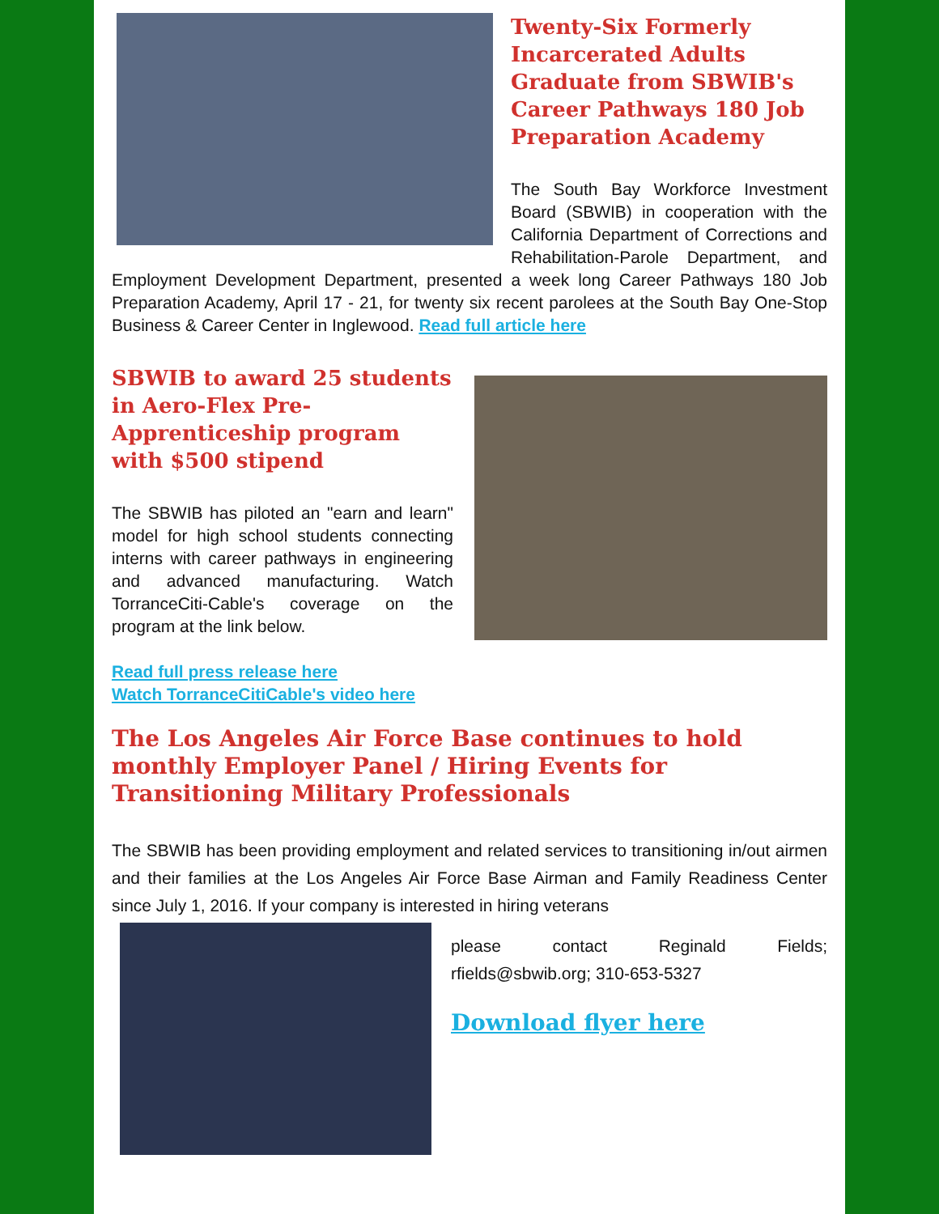Twenty-Six Formerly Incarcerated Adults Graduate from SBWIB's Career Pathways 180 Job Preparation Academy
The South Bay Workforce Investment Board (SBWIB) in cooperation with the California Department of Corrections and Rehabilitation-Parole Department, and Employment Development Department, presented a week long Career Pathways 180 Job Preparation Academy, April 17 - 21, for twenty six recent parolees at the South Bay One-Stop Business & Career Center in Inglewood. Read full article here
SBWIB to award 25 students in Aero-Flex Pre-Apprenticeship program with $500 stipend
The SBWIB has piloted an "earn and learn" model for high school students connecting interns with career pathways in engineering and advanced manufacturing. Watch TorranceCiti-Cable's coverage on the program at the link below.
Read full press release here
Watch TorranceCitiCable's video here
The Los Angeles Air Force Base continues to hold monthly Employer Panel / Hiring Events for Transitioning Military Professionals
The SBWIB has been providing employment and related services to transitioning in/out airmen and their families at the Los Angeles Air Force Base Airman and Family Readiness Center since July 1, 2016. If your company is interested in hiring veterans
please contact Reginald Fields; rfields@sbwib.org; 310-653-5327
Download flyer here